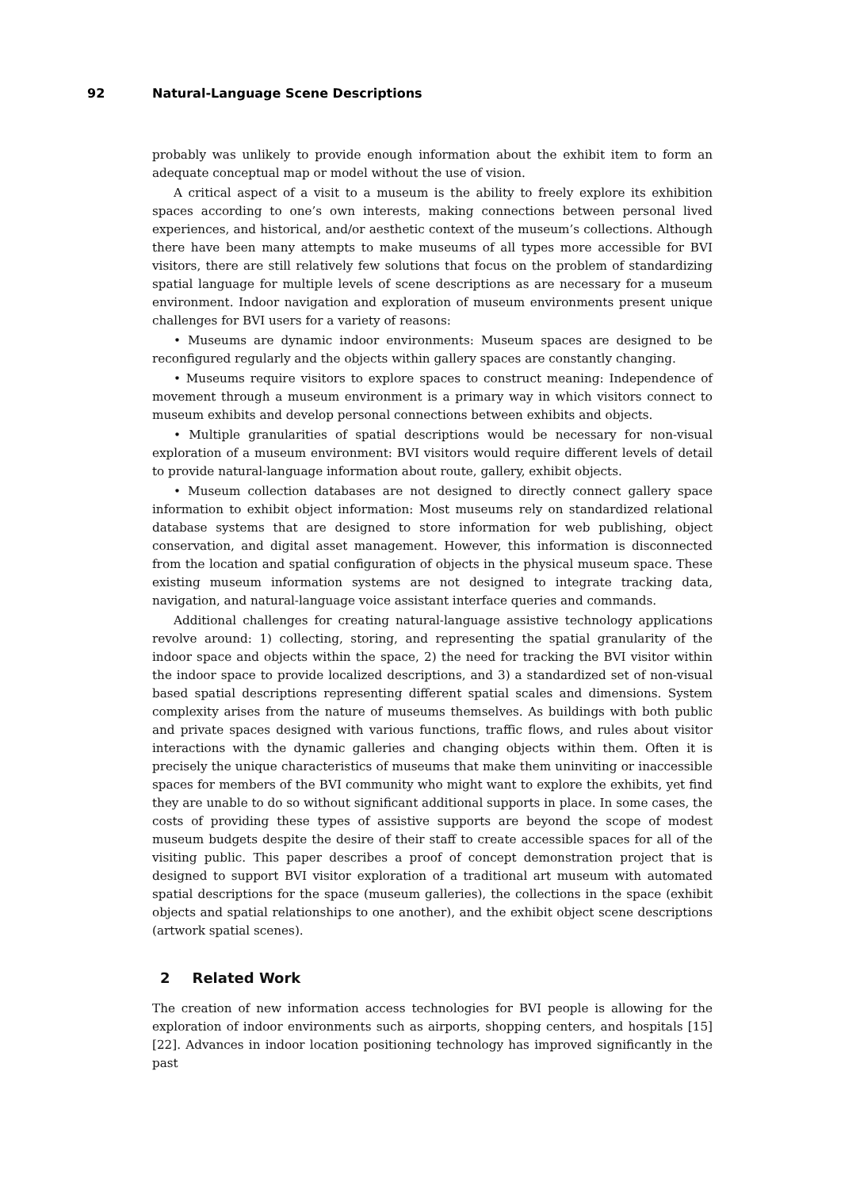92 Natural-Language Scene Descriptions
probably was unlikely to provide enough information about the exhibit item to form an adequate conceptual map or model without the use of vision.
A critical aspect of a visit to a museum is the ability to freely explore its exhibition spaces according to one’s own interests, making connections between personal lived experiences, and historical, and/or aesthetic context of the museum’s collections. Although there have been many attempts to make museums of all types more accessible for BVI visitors, there are still relatively few solutions that focus on the problem of standardizing spatial language for multiple levels of scene descriptions as are necessary for a museum environment. Indoor navigation and exploration of museum environments present unique challenges for BVI users for a variety of reasons:
• Museums are dynamic indoor environments: Museum spaces are designed to be reconfigured regularly and the objects within gallery spaces are constantly changing.
• Museums require visitors to explore spaces to construct meaning: Independence of movement through a museum environment is a primary way in which visitors connect to museum exhibits and develop personal connections between exhibits and objects.
• Multiple granularities of spatial descriptions would be necessary for non-visual exploration of a museum environment: BVI visitors would require different levels of detail to provide natural-language information about route, gallery, exhibit objects.
• Museum collection databases are not designed to directly connect gallery space information to exhibit object information: Most museums rely on standardized relational database systems that are designed to store information for web publishing, object conservation, and digital asset management. However, this information is disconnected from the location and spatial configuration of objects in the physical museum space. These existing museum information systems are not designed to integrate tracking data, navigation, and natural-language voice assistant interface queries and commands.
Additional challenges for creating natural-language assistive technology applications revolve around: 1) collecting, storing, and representing the spatial granularity of the indoor space and objects within the space, 2) the need for tracking the BVI visitor within the indoor space to provide localized descriptions, and 3) a standardized set of non-visual based spatial descriptions representing different spatial scales and dimensions. System complexity arises from the nature of museums themselves. As buildings with both public and private spaces designed with various functions, traffic flows, and rules about visitor interactions with the dynamic galleries and changing objects within them. Often it is precisely the unique characteristics of museums that make them uninviting or inaccessible spaces for members of the BVI community who might want to explore the exhibits, yet find they are unable to do so without significant additional supports in place. In some cases, the costs of providing these types of assistive supports are beyond the scope of modest museum budgets despite the desire of their staff to create accessible spaces for all of the visiting public. This paper describes a proof of concept demonstration project that is designed to support BVI visitor exploration of a traditional art museum with automated spatial descriptions for the space (museum galleries), the collections in the space (exhibit objects and spatial relationships to one another), and the exhibit object scene descriptions (artwork spatial scenes).
2 Related Work
The creation of new information access technologies for BVI people is allowing for the exploration of indoor environments such as airports, shopping centers, and hospitals [15][22]. Advances in indoor location positioning technology has improved significantly in the past